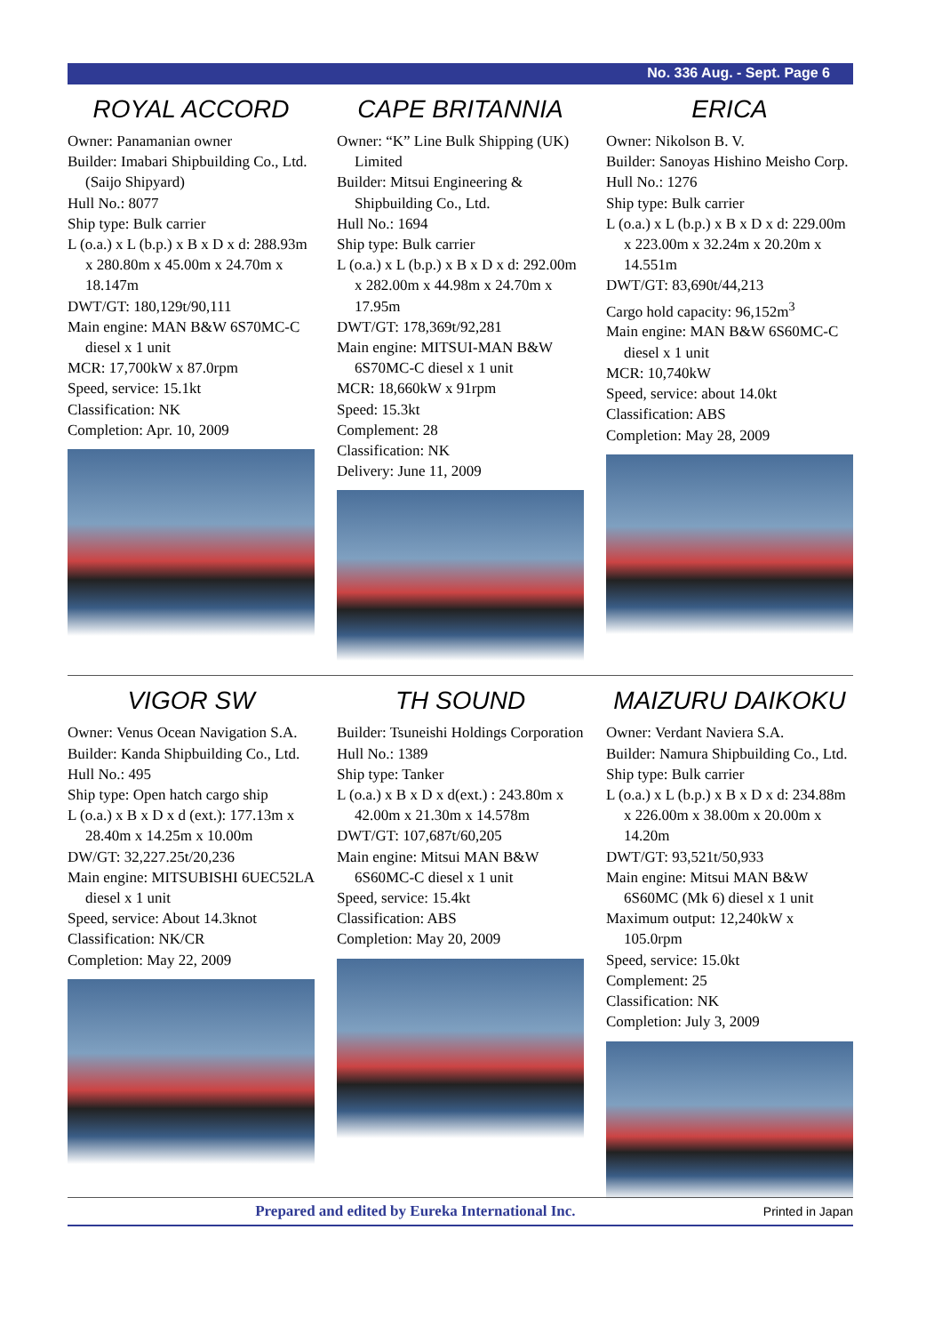No. 336 Aug. - Sept. Page 6
ROYAL ACCORD
Owner: Panamanian owner
Builder: Imabari Shipbuilding Co., Ltd. (Saijo Shipyard)
Hull No.: 8077
Ship type: Bulk carrier
L (o.a.) x L (b.p.) x B x D x d: 288.93m x 280.80m x 45.00m x 24.70m x 18.147m
DWT/GT: 180,129t/90,111
Main engine: MAN B&W 6S70MC-C diesel x 1 unit
MCR: 17,700kW x 87.0rpm
Speed, service: 15.1kt
Classification: NK
Completion: Apr. 10, 2009
CAPE BRITANNIA
Owner: “K” Line Bulk Shipping (UK) Limited
Builder: Mitsui Engineering & Shipbuilding Co., Ltd.
Hull No.: 1694
Ship type: Bulk carrier
L (o.a.) x L (b.p.) x B x D x d: 292.00m x 282.00m x 44.98m x 24.70m x 17.95m
DWT/GT: 178,369t/92,281
Main engine: MITSUI-MAN B&W 6S70MC-C diesel x 1 unit
MCR: 18,660kW x 91rpm
Speed: 15.3kt
Complement: 28
Classification: NK
Delivery: June 11, 2009
ERICA
Owner: Nikolson B. V.
Builder: Sanoyas Hishino Meisho Corp.
Hull No.: 1276
Ship type: Bulk carrier
L (o.a.) x L (b.p.) x B x D x d: 229.00m x 223.00m x 32.24m x 20.20m x 14.551m
DWT/GT: 83,690t/44,213
Cargo hold capacity: 96,152m<sup>3</sup>
Main engine: MAN B&W 6S60MC-C diesel x 1 unit
MCR: 10,740kW
Speed, service: about 14.0kt
Classification: ABS
Completion: May 28, 2009
VIGOR SW
Owner: Venus Ocean Navigation S.A.
Builder: Kanda Shipbuilding Co., Ltd.
Hull No.: 495
Ship type: Open hatch cargo ship
L (o.a.) x B x D x d (ext.): 177.13m x 28.40m x 14.25m x 10.00m
DW/GT: 32,227.25t/20,236
Main engine: MITSUBISHI 6UEC52LA diesel x 1 unit
Speed, service: About 14.3knot
Classification: NK/CR
Completion: May 22, 2009
TH SOUND
Builder: Tsuneishi Holdings Corporation
Hull No.: 1389
Ship type: Tanker
L (o.a.) x B x D x d(ext.) : 243.80m x 42.00m x 21.30m x 14.578m
DWT/GT: 107,687t/60,205
Main engine: Mitsui MAN B&W 6S60MC-C diesel x 1 unit
Speed, service: 15.4kt
Classification: ABS
Completion: May 20, 2009
MAIZURU DAIKOKU
Owner: Verdant Naviera S.A.
Builder: Namura Shipbuilding Co., Ltd.
Ship type: Bulk carrier
L (o.a.) x L (b.p.) x B x D x d: 234.88m x 226.00m x 38.00m x 20.00m x 14.20m
DWT/GT: 93,521t/50,933
Main engine: Mitsui MAN B&W 6S60MC (Mk 6) diesel x 1 unit
Maximum output: 12,240kW x 105.0rpm
Speed, service: 15.0kt
Complement: 25
Classification: NK
Completion: July 3, 2009
Prepared and edited by Eureka International Inc. Printed in Japan